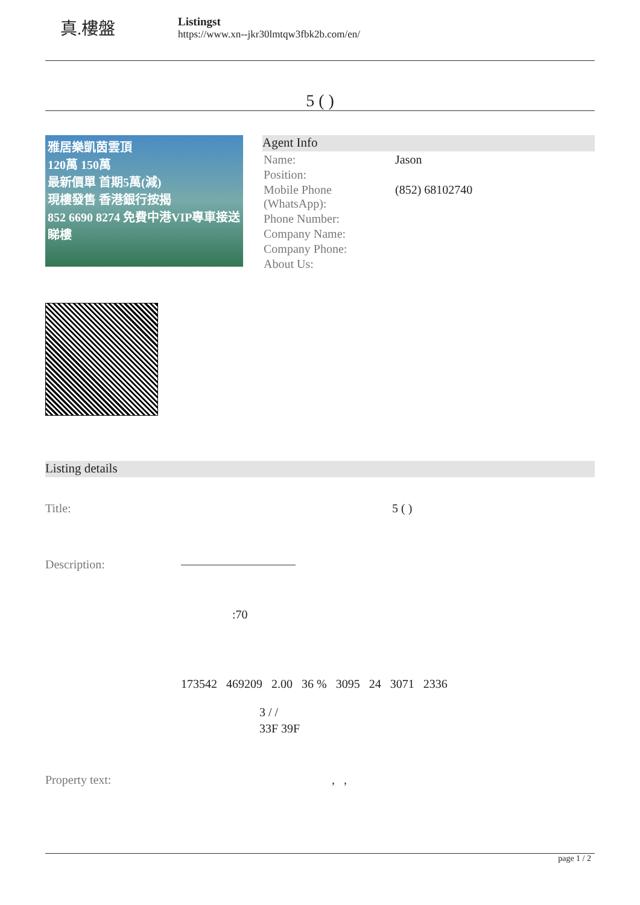真.樓盤
Listingst
https://www.xn--jkr30lmtqw3fbk2b.com/en/
5 ( )
雅居樂凱茵雲頂
120萬 150萬
最新價單 首期5萬(減)
現樓發售 香港銀行按揭
852 6690 8274 免費中港VIP專車接送睇樓
Agent Info
| Name: | Jason |
| Position: | |
| Mobile Phone (WhatsApp): | (852) 68102740 |
| Phone Number: | |
| Company Name: | |
| Company Phone: | |
| About Us: | |
Listing details
Title: 5 ( )
Description:
:70
173542 469209 2.00 36 % 3095 24 3071 2336
3 / /
33F 39F
Property text: , ,
page 1 / 2